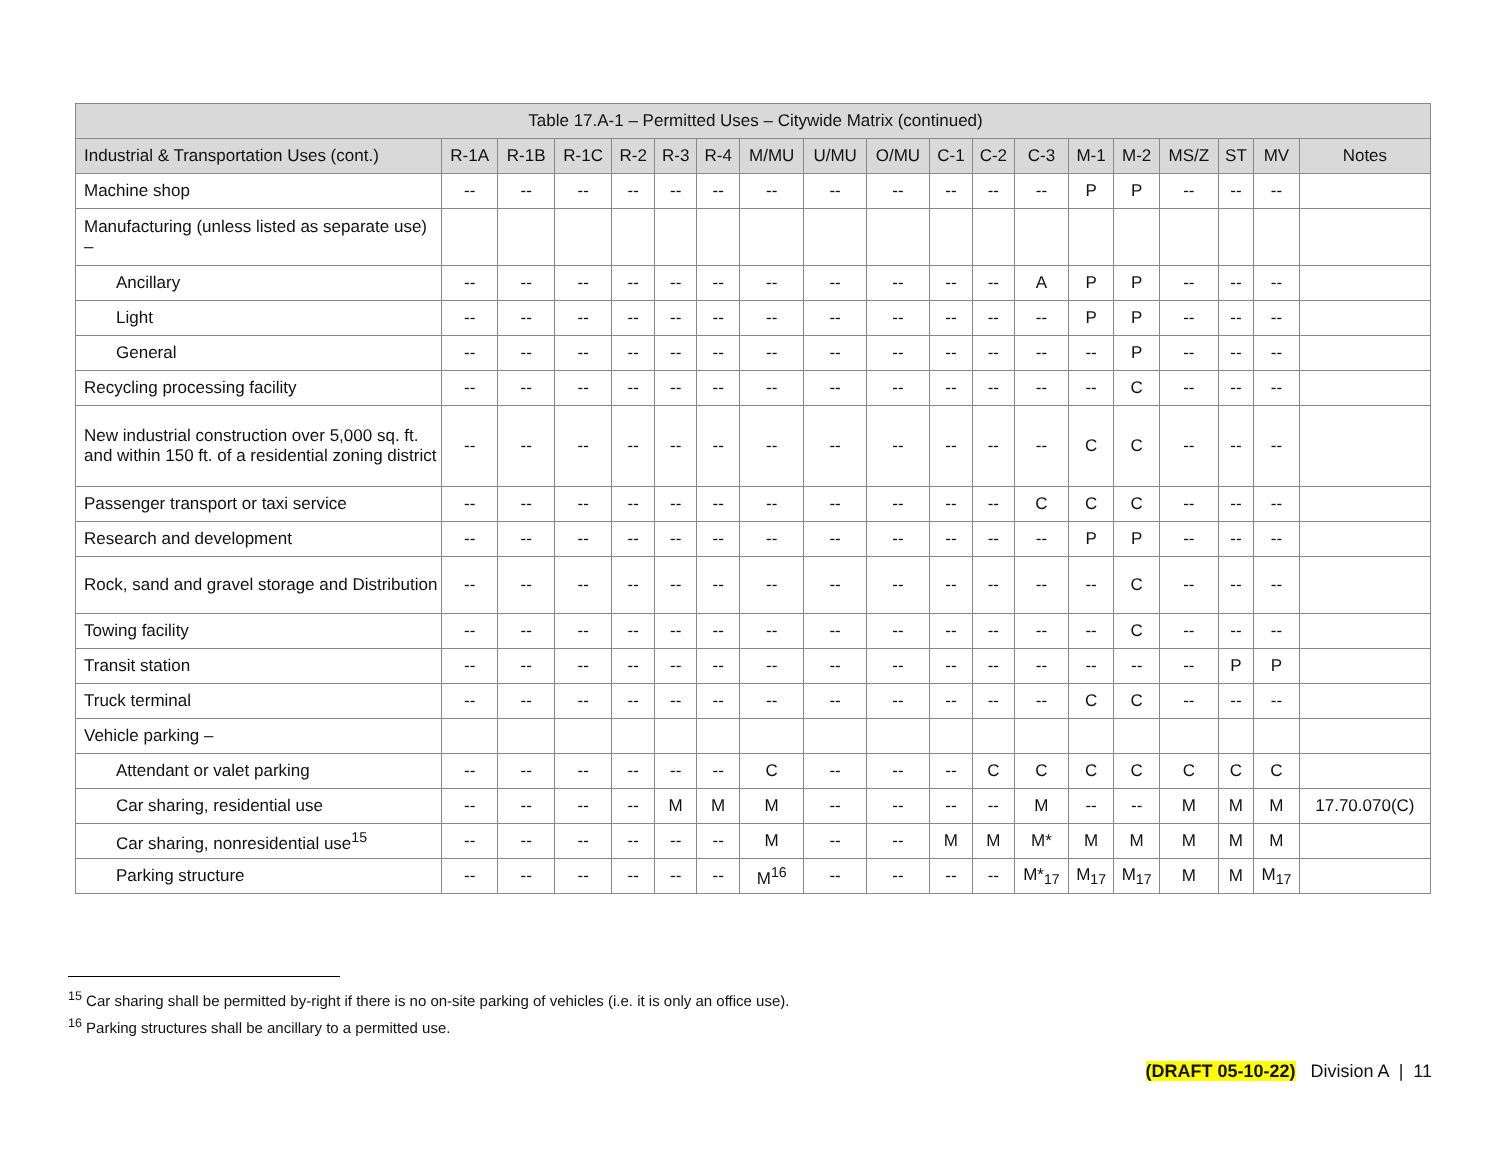| Table 17.A-1 – Permitted Uses – Citywide Matrix (continued) | | | | | | | | | | | | | | | | | | |
| --- | --- | --- | --- | --- | --- | --- | --- | --- | --- | --- | --- | --- | --- | --- | --- | --- | --- | --- |
| Industrial & Transportation Uses (cont.) | R-1A | R-1B | R-1C | R-2 | R-3 | R-4 | M/MU | U/MU | O/MU | C-1 | C-2 | C-3 | M-1 | M-2 | MS/Z | ST | MV | Notes |
| Machine shop | -- | -- | -- | -- | -- | -- | -- | -- | -- | -- | -- | -- | P | P | -- | -- | -- | |
| Manufacturing (unless listed as separate use) – | | | | | | | | | | | | | | | | | | |
| Ancillary | -- | -- | -- | -- | -- | -- | -- | -- | -- | -- | -- | A | P | P | -- | -- | -- | |
| Light | -- | -- | -- | -- | -- | -- | -- | -- | -- | -- | -- | -- | P | P | -- | -- | -- | |
| General | -- | -- | -- | -- | -- | -- | -- | -- | -- | -- | -- | -- | -- | P | -- | -- | -- | |
| Recycling processing facility | -- | -- | -- | -- | -- | -- | -- | -- | -- | -- | -- | -- | -- | C | -- | -- | -- | |
| New industrial construction over 5,000 sq. ft. and within 150 ft. of a residential zoning district | -- | -- | -- | -- | -- | -- | -- | -- | -- | -- | -- | -- | C | C | -- | -- | -- | |
| Passenger transport or taxi service | -- | -- | -- | -- | -- | -- | -- | -- | -- | -- | -- | C | C | C | -- | -- | -- | |
| Research and development | -- | -- | -- | -- | -- | -- | -- | -- | -- | -- | -- | -- | P | P | -- | -- | -- | |
| Rock, sand and gravel storage and Distribution | -- | -- | -- | -- | -- | -- | -- | -- | -- | -- | -- | -- | -- | C | -- | -- | -- | |
| Towing facility | -- | -- | -- | -- | -- | -- | -- | -- | -- | -- | -- | -- | -- | C | -- | -- | -- | |
| Transit station | -- | -- | -- | -- | -- | -- | -- | -- | -- | -- | -- | -- | -- | -- | -- | P | P | |
| Truck terminal | -- | -- | -- | -- | -- | -- | -- | -- | -- | -- | -- | -- | C | C | -- | -- | -- | |
| Vehicle parking – | | | | | | | | | | | | | | | | | | |
| Attendant or valet parking | -- | -- | -- | -- | -- | -- | C | -- | -- | -- | C | C | C | C | C | C | C | |
| Car sharing, residential use | -- | -- | -- | -- | M | M | M | -- | -- | -- | -- | M | -- | -- | M | M | M | 17.70.070(C) |
| Car sharing, nonresidential use<sup>15</sup> | -- | -- | -- | -- | -- | -- | M | -- | -- | M | M | M* | M | M | M | M | M | |
| Parking structure | -- | -- | -- | -- | -- | -- | M<sup>16</sup> | -- | -- | -- | -- | M*<sub>17</sub> | M<sub>17</sub> | M<sub>17</sub> | M | M | M<sub>17</sub> | |
<sup>15</sup> Car sharing shall be permitted by-right if there is no on-site parking of vehicles (i.e. it is only an office use).
<sup>16</sup> Parking structures shall be ancillary to a permitted use.
(DRAFT 05-10-22) Division A | 11